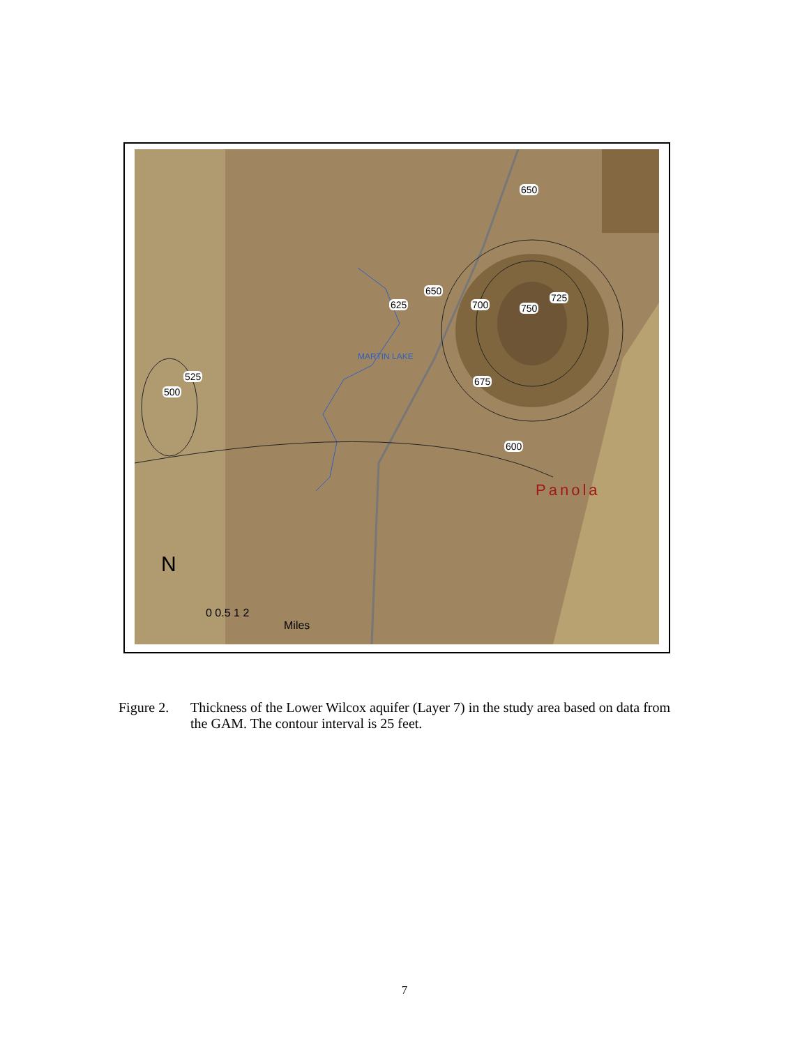650
625
650
700 750
725
675 525
500
600
MARTIN LAKE
Panola
N
0 0.5 1 2
Miles
Figure 2.
Thickness of the Lower Wilcox aquifer (Layer 7) in the study area based on data from the GAM. The contour interval is 25 feet.
7